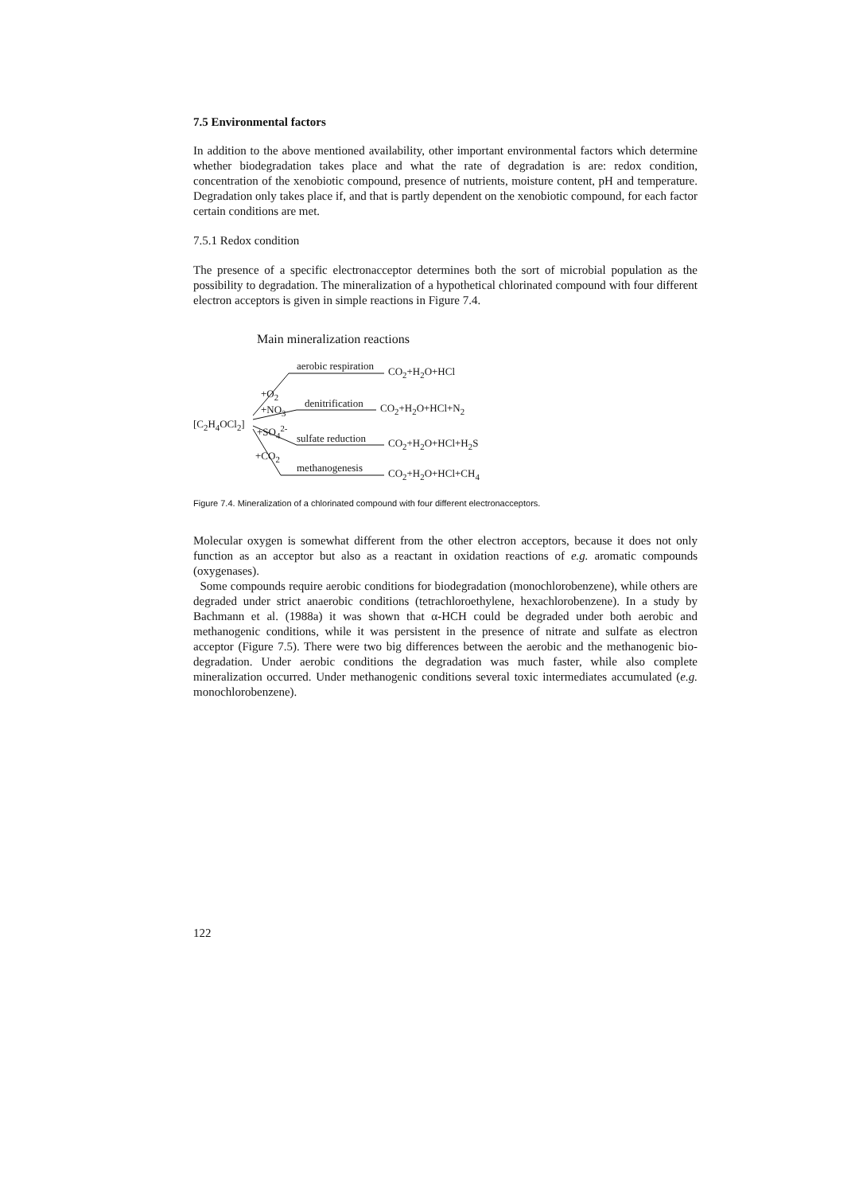7.5 Environmental factors
In addition to the above mentioned availability, other important environmental factors which determine whether biodegradation takes place and what the rate of degradation is are: redox condition, concentration of the xenobiotic compound, presence of nutrients, moisture content, pH and temperature. Degradation only takes place if, and that is partly dependent on the xenobiotic compound, for each factor certain conditions are met.
7.5.1 Redox condition
The presence of a specific electronacceptor determines both the sort of microbial population as the possibility to degradation. The mineralization of a hypothetical chlorinated compound with four different electron acceptors is given in simple reactions in Figure 7.4.
Main mineralization reactions
aerobic respiration CO<sub>2</sub>+H<sub>2</sub>O+HCl
+O<sub>2</sub>
denitrification CO<sub>2</sub>+H<sub>2</sub>O+HCl+N<sub>2</sub>
+NO<sub>3</sub>
[C<sub>2</sub>H<sub>4</sub>OCl<sub>2</sub>] +SO<sub>4</sub><sup>2-</sup>
sulfate reduction CO<sub>2</sub>+H<sub>2</sub>O+HCl+H<sub>2</sub>S
+CO<sub>2</sub>
methanogenesis CO<sub>2</sub>+H<sub>2</sub>O+HCl+CH<sub>4</sub>
Figure 7.4. Mineralization of a chlorinated compound with four different electronacceptors.
Molecular oxygen is somewhat different from the other electron acceptors, because it does not only function as an acceptor but also as a reactant in oxidation reactions of e.g. aromatic compounds (oxygenases).
Some compounds require aerobic conditions for biodegradation (monochlorobenzene), while others are degraded under strict anaerobic conditions (tetrachloroethylene, hexachlorobenzene). In a study by Bachmann et al. (1988a) it was shown that α-HCH could be degraded under both aerobic and methanogenic conditions, while it was persistent in the presence of nitrate and sulfate as electron acceptor (Figure 7.5). There were two big differences between the aerobic and the methanogenic bio-degradation. Under aerobic conditions the degradation was much faster, while also complete mineralization occurred. Under methanogenic conditions several toxic intermediates accumulated (e.g. monochlorobenzene).
122